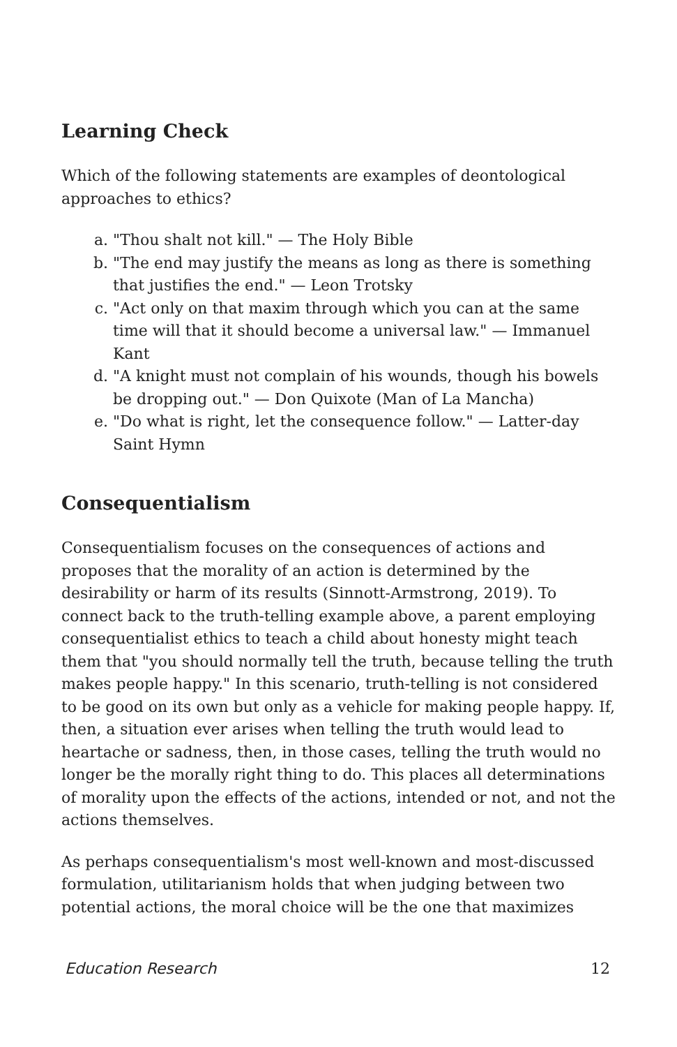Learning Check
Which of the following statements are examples of deontological approaches to ethics?
a. "Thou shalt not kill." — The Holy Bible
b. "The end may justify the means as long as there is something that justifies the end." — Leon Trotsky
c. "Act only on that maxim through which you can at the same time will that it should become a universal law." — Immanuel Kant
d. "A knight must not complain of his wounds, though his bowels be dropping out." — Don Quixote (Man of La Mancha)
e. "Do what is right, let the consequence follow." — Latter-day Saint Hymn
Consequentialism
Consequentialism focuses on the consequences of actions and proposes that the morality of an action is determined by the desirability or harm of its results (Sinnott-Armstrong, 2019). To connect back to the truth-telling example above, a parent employing consequentialist ethics to teach a child about honesty might teach them that "you should normally tell the truth, because telling the truth makes people happy." In this scenario, truth-telling is not considered to be good on its own but only as a vehicle for making people happy. If, then, a situation ever arises when telling the truth would lead to heartache or sadness, then, in those cases, telling the truth would no longer be the morally right thing to do. This places all determinations of morality upon the effects of the actions, intended or not, and not the actions themselves.
As perhaps consequentialism's most well-known and most-discussed formulation, utilitarianism holds that when judging between two potential actions, the moral choice will be the one that maximizes
Education Research 12